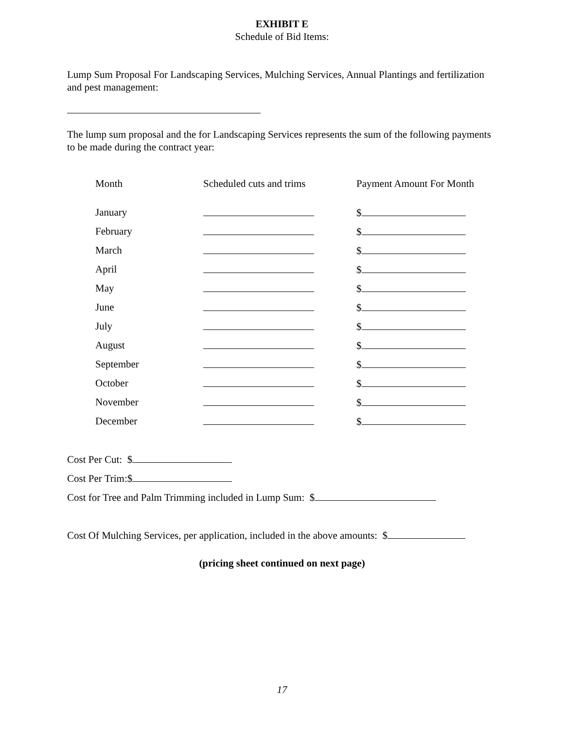EXHIBIT E
Schedule of Bid Items:
Lump Sum Proposal For Landscaping Services, Mulching Services, Annual Plantings and fertilization and pest management:
The lump sum proposal and the for Landscaping Services represents the sum of the following payments to be made during the contract year:
| Month | Scheduled cuts and trims | Payment Amount For Month |
| --- | --- | --- |
| January | | $ |
| February | | $ |
| March | | $ |
| April | | $ |
| May | | $ |
| June | | $ |
| July | | $ |
| August | | $ |
| September | | $ |
| October | | $ |
| November | | $ |
| December | | $ |
Cost Per Cut: $
Cost Per Trim:$
Cost for Tree and Palm Trimming included in Lump Sum: $
Cost Of Mulching Services, per application, included in the above amounts: $
(pricing sheet continued on next page)
17